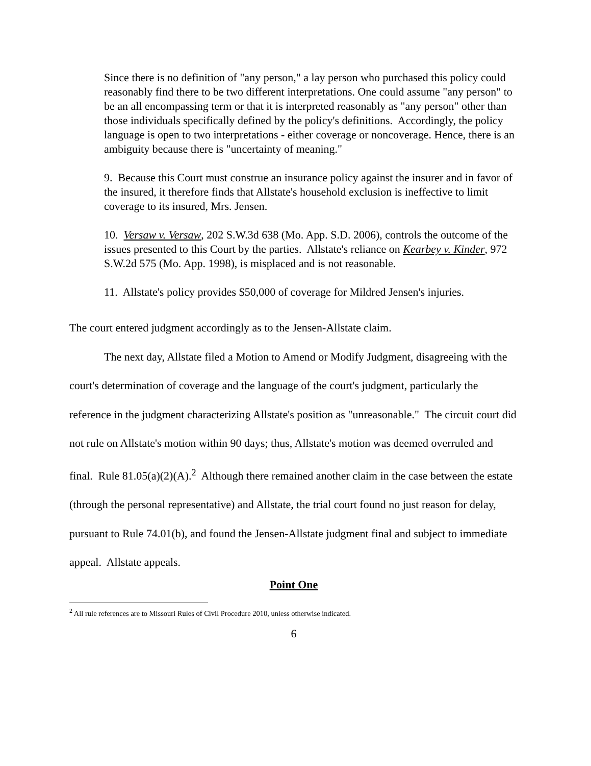Since there is no definition of "any person," a lay person who purchased this policy could reasonably find there to be two different interpretations. One could assume "any person" to be an all encompassing term or that it is interpreted reasonably as "any person" other than those individuals specifically defined by the policy's definitions. Accordingly, the policy language is open to two interpretations - either coverage or noncoverage. Hence, there is an ambiguity because there is "uncertainty of meaning."
9. Because this Court must construe an insurance policy against the insurer and in favor of the insured, it therefore finds that Allstate's household exclusion is ineffective to limit coverage to its insured, Mrs. Jensen.
10. Versaw v. Versaw, 202 S.W.3d 638 (Mo. App. S.D. 2006), controls the outcome of the issues presented to this Court by the parties. Allstate's reliance on Kearbey v. Kinder, 972 S.W.2d 575 (Mo. App. 1998), is misplaced and is not reasonable.
11. Allstate's policy provides $50,000 of coverage for Mildred Jensen's injuries.
The court entered judgment accordingly as to the Jensen-Allstate claim.
The next day, Allstate filed a Motion to Amend or Modify Judgment, disagreeing with the court's determination of coverage and the language of the court's judgment, particularly the reference in the judgment characterizing Allstate's position as "unreasonable." The circuit court did not rule on Allstate's motion within 90 days; thus, Allstate's motion was deemed overruled and final. Rule 81.05(a)(2)(A).<sup>2</sup> Although there remained another claim in the case between the estate (through the personal representative) and Allstate, the trial court found no just reason for delay, pursuant to Rule 74.01(b), and found the Jensen-Allstate judgment final and subject to immediate appeal. Allstate appeals.
Point One
<sup>2</sup> All rule references are to Missouri Rules of Civil Procedure 2010, unless otherwise indicated.
6